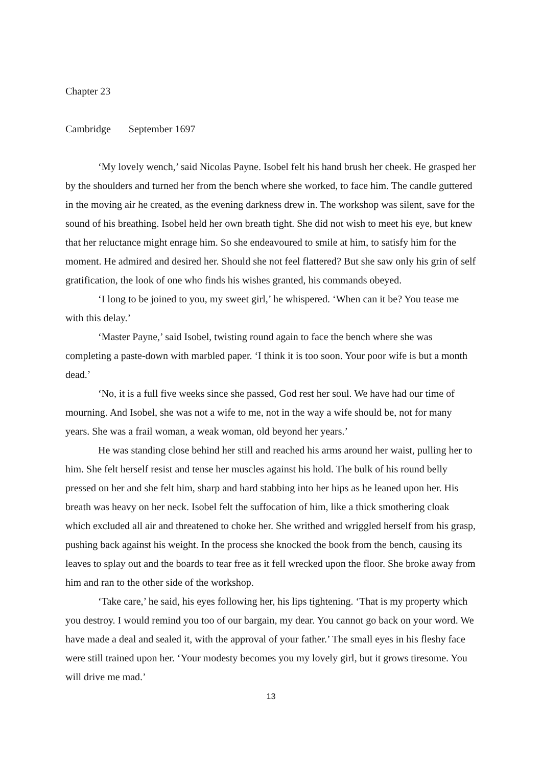Chapter 23
Cambridge September 1697
‘My lovely wench,’ said Nicolas Payne. Isobel felt his hand brush her cheek. He grasped her by the shoulders and turned her from the bench where she worked, to face him. The candle guttered in the moving air he created, as the evening darkness drew in. The workshop was silent, save for the sound of his breathing. Isobel held her own breath tight. She did not wish to meet his eye, but knew that her reluctance might enrage him. So she endeavoured to smile at him, to satisfy him for the moment. He admired and desired her. Should she not feel flattered? But she saw only his grin of self gratification, the look of one who finds his wishes granted, his commands obeyed.
‘I long to be joined to you, my sweet girl,’ he whispered. ‘When can it be? You tease me with this delay.’
‘Master Payne,’ said Isobel, twisting round again to face the bench where she was completing a paste-down with marbled paper. ‘I think it is too soon. Your poor wife is but a month dead.’
‘No, it is a full five weeks since she passed, God rest her soul. We have had our time of mourning. And Isobel, she was not a wife to me, not in the way a wife should be, not for many years. She was a frail woman, a weak woman, old beyond her years.’
He was standing close behind her still and reached his arms around her waist, pulling her to him. She felt herself resist and tense her muscles against his hold. The bulk of his round belly pressed on her and she felt him, sharp and hard stabbing into her hips as he leaned upon her. His breath was heavy on her neck. Isobel felt the suffocation of him, like a thick smothering cloak which excluded all air and threatened to choke her. She writhed and wriggled herself from his grasp, pushing back against his weight. In the process she knocked the book from the bench, causing its leaves to splay out and the boards to tear free as it fell wrecked upon the floor. She broke away from him and ran to the other side of the workshop.
‘Take care,’ he said, his eyes following her, his lips tightening. ‘That is my property which you destroy. I would remind you too of our bargain, my dear. You cannot go back on your word. We have made a deal and sealed it, with the approval of your father.’ The small eyes in his fleshy face were still trained upon her. ‘Your modesty becomes you my lovely girl, but it grows tiresome. You will drive me mad.’
13